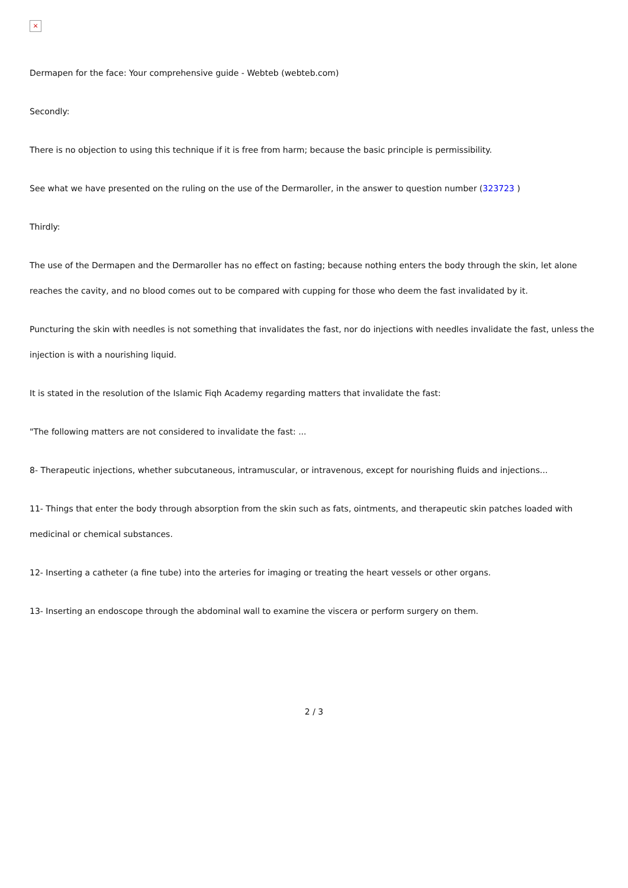×
Dermapen for the face: Your comprehensive guide - Webteb (webteb.com)
Secondly:
There is no objection to using this technique if it is free from harm; because the basic principle is permissibility.
See what we have presented on the ruling on the use of the Dermaroller, in the answer to question number (323723 )
Thirdly:
The use of the Dermapen and the Dermaroller has no effect on fasting; because nothing enters the body through the skin, let alone reaches the cavity, and no blood comes out to be compared with cupping for those who deem the fast invalidated by it.
Puncturing the skin with needles is not something that invalidates the fast, nor do injections with needles invalidate the fast, unless the injection is with a nourishing liquid.
It is stated in the resolution of the Islamic Fiqh Academy regarding matters that invalidate the fast:
"The following matters are not considered to invalidate the fast: ...
8- Therapeutic injections, whether subcutaneous, intramuscular, or intravenous, except for nourishing fluids and injections...
11- Things that enter the body through absorption from the skin such as fats, ointments, and therapeutic skin patches loaded with medicinal or chemical substances.
12- Inserting a catheter (a fine tube) into the arteries for imaging or treating the heart vessels or other organs.
13- Inserting an endoscope through the abdominal wall to examine the viscera or perform surgery on them.
2 / 3